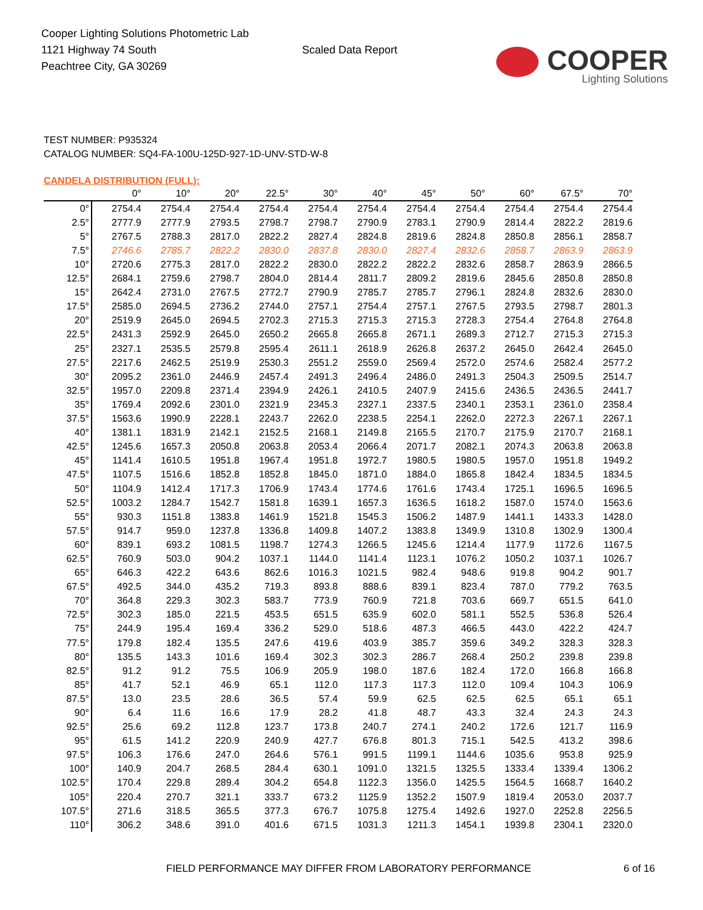Cooper Lighting Solutions Photometric Lab
1121 Highway 74 South
Peachtree City, GA 30269
Scaled Data Report
COOPER
Lighting Solutions
TEST NUMBER: P935324
CATALOG NUMBER: SQ4-FA-100U-125D-927-1D-UNV-STD-W-8
CANDELA DISTRIBUTION (FULL):
| | 0° | 10° | 20° | 22.5° | 30° | 40° | 45° | 50° | 60° | 67.5° | 70° |
| --- | --- | --- | --- | --- | --- | --- | --- | --- | --- | --- | --- |
| 0° | 2754.4 | 2754.4 | 2754.4 | 2754.4 | 2754.4 | 2754.4 | 2754.4 | 2754.4 | 2754.4 | 2754.4 | 2754.4 |
| 2.5° | 2777.9 | 2777.9 | 2793.5 | 2798.7 | 2798.7 | 2790.9 | 2783.1 | 2790.9 | 2814.4 | 2822.2 | 2819.6 |
| 5° | 2767.5 | 2788.3 | 2817.0 | 2822.2 | 2827.4 | 2824.8 | 2819.6 | 2824.8 | 2850.8 | 2856.1 | 2858.7 |
| 7.5° | 2746.6 | 2785.7 | 2822.2 | 2830.0 | 2837.8 | 2830.0 | 2827.4 | 2832.6 | 2858.7 | 2863.9 | 2863.9 |
| 10° | 2720.6 | 2775.3 | 2817.0 | 2822.2 | 2830.0 | 2822.2 | 2822.2 | 2832.6 | 2858.7 | 2863.9 | 2866.5 |
| 12.5° | 2684.1 | 2759.6 | 2798.7 | 2804.0 | 2814.4 | 2811.7 | 2809.2 | 2819.6 | 2845.6 | 2850.8 | 2850.8 |
| 15° | 2642.4 | 2731.0 | 2767.5 | 2772.7 | 2790.9 | 2785.7 | 2785.7 | 2796.1 | 2824.8 | 2832.6 | 2830.0 |
| 17.5° | 2585.0 | 2694.5 | 2736.2 | 2744.0 | 2757.1 | 2754.4 | 2757.1 | 2767.5 | 2793.5 | 2798.7 | 2801.3 |
| 20° | 2519.9 | 2645.0 | 2694.5 | 2702.3 | 2715.3 | 2715.3 | 2715.3 | 2728.3 | 2754.4 | 2764.8 | 2764.8 |
| 22.5° | 2431.3 | 2592.9 | 2645.0 | 2650.2 | 2665.8 | 2665.8 | 2671.1 | 2689.3 | 2712.7 | 2715.3 | 2715.3 |
| 25° | 2327.1 | 2535.5 | 2579.8 | 2595.4 | 2611.1 | 2618.9 | 2626.8 | 2637.2 | 2645.0 | 2642.4 | 2645.0 |
| 27.5° | 2217.6 | 2462.5 | 2519.9 | 2530.3 | 2551.2 | 2559.0 | 2569.4 | 2572.0 | 2574.6 | 2582.4 | 2577.2 |
| 30° | 2095.2 | 2361.0 | 2446.9 | 2457.4 | 2491.3 | 2496.4 | 2486.0 | 2491.3 | 2504.3 | 2509.5 | 2514.7 |
| 32.5° | 1957.0 | 2209.8 | 2371.4 | 2394.9 | 2426.1 | 2410.5 | 2407.9 | 2415.6 | 2436.5 | 2436.5 | 2441.7 |
| 35° | 1769.4 | 2092.6 | 2301.0 | 2321.9 | 2345.3 | 2327.1 | 2337.5 | 2340.1 | 2353.1 | 2361.0 | 2358.4 |
| 37.5° | 1563.6 | 1990.9 | 2228.1 | 2243.7 | 2262.0 | 2238.5 | 2254.1 | 2262.0 | 2272.3 | 2267.1 | 2267.1 |
| 40° | 1381.1 | 1831.9 | 2142.1 | 2152.5 | 2168.1 | 2149.8 | 2165.5 | 2170.7 | 2175.9 | 2170.7 | 2168.1 |
| 42.5° | 1245.6 | 1657.3 | 2050.8 | 2063.8 | 2053.4 | 2066.4 | 2071.7 | 2082.1 | 2074.3 | 2063.8 | 2063.8 |
| 45° | 1141.4 | 1610.5 | 1951.8 | 1967.4 | 1951.8 | 1972.7 | 1980.5 | 1980.5 | 1957.0 | 1951.8 | 1949.2 |
| 47.5° | 1107.5 | 1516.6 | 1852.8 | 1852.8 | 1845.0 | 1871.0 | 1884.0 | 1865.8 | 1842.4 | 1834.5 | 1834.5 |
| 50° | 1104.9 | 1412.4 | 1717.3 | 1706.9 | 1743.4 | 1774.6 | 1761.6 | 1743.4 | 1725.1 | 1696.5 | 1696.5 |
| 52.5° | 1003.2 | 1284.7 | 1542.7 | 1581.8 | 1639.1 | 1657.3 | 1636.5 | 1618.2 | 1587.0 | 1574.0 | 1563.6 |
| 55° | 930.3 | 1151.8 | 1383.8 | 1461.9 | 1521.8 | 1545.3 | 1506.2 | 1487.9 | 1441.1 | 1433.3 | 1428.0 |
| 57.5° | 914.7 | 959.0 | 1237.8 | 1336.8 | 1409.8 | 1407.2 | 1383.8 | 1349.9 | 1310.8 | 1302.9 | 1300.4 |
| 60° | 839.1 | 693.2 | 1081.5 | 1198.7 | 1274.3 | 1266.5 | 1245.6 | 1214.4 | 1177.9 | 1172.6 | 1167.5 |
| 62.5° | 760.9 | 503.0 | 904.2 | 1037.1 | 1144.0 | 1141.4 | 1123.1 | 1076.2 | 1050.2 | 1037.1 | 1026.7 |
| 65° | 646.3 | 422.2 | 643.6 | 862.6 | 1016.3 | 1021.5 | 982.4 | 948.6 | 919.8 | 904.2 | 901.7 |
| 67.5° | 492.5 | 344.0 | 435.2 | 719.3 | 893.8 | 888.6 | 839.1 | 823.4 | 787.0 | 779.2 | 763.5 |
| 70° | 364.8 | 229.3 | 302.3 | 583.7 | 773.9 | 760.9 | 721.8 | 703.6 | 669.7 | 651.5 | 641.0 |
| 72.5° | 302.3 | 185.0 | 221.5 | 453.5 | 651.5 | 635.9 | 602.0 | 581.1 | 552.5 | 536.8 | 526.4 |
| 75° | 244.9 | 195.4 | 169.4 | 336.2 | 529.0 | 518.6 | 487.3 | 466.5 | 443.0 | 422.2 | 424.7 |
| 77.5° | 179.8 | 182.4 | 135.5 | 247.6 | 419.6 | 403.9 | 385.7 | 359.6 | 349.2 | 328.3 | 328.3 |
| 80° | 135.5 | 143.3 | 101.6 | 169.4 | 302.3 | 302.3 | 286.7 | 268.4 | 250.2 | 239.8 | 239.8 |
| 82.5° | 91.2 | 91.2 | 75.5 | 106.9 | 205.9 | 198.0 | 187.6 | 182.4 | 172.0 | 166.8 | 166.8 |
| 85° | 41.7 | 52.1 | 46.9 | 65.1 | 112.0 | 117.3 | 117.3 | 112.0 | 109.4 | 104.3 | 106.9 |
| 87.5° | 13.0 | 23.5 | 28.6 | 36.5 | 57.4 | 59.9 | 62.5 | 62.5 | 62.5 | 65.1 | 65.1 |
| 90° | 6.4 | 11.6 | 16.6 | 17.9 | 28.2 | 41.8 | 48.7 | 43.3 | 32.4 | 24.3 | 24.3 |
| 92.5° | 25.6 | 69.2 | 112.8 | 123.7 | 173.8 | 240.7 | 274.1 | 240.2 | 172.6 | 121.7 | 116.9 |
| 95° | 61.5 | 141.2 | 220.9 | 240.9 | 427.7 | 676.8 | 801.3 | 715.1 | 542.5 | 413.2 | 398.6 |
| 97.5° | 106.3 | 176.6 | 247.0 | 264.6 | 576.1 | 991.5 | 1199.1 | 1144.6 | 1035.6 | 953.8 | 925.9 |
| 100° | 140.9 | 204.7 | 268.5 | 284.4 | 630.1 | 1091.0 | 1321.5 | 1325.5 | 1333.4 | 1339.4 | 1306.2 |
| 102.5° | 170.4 | 229.8 | 289.4 | 304.2 | 654.8 | 1122.3 | 1356.0 | 1425.5 | 1564.5 | 1668.7 | 1640.2 |
| 105° | 220.4 | 270.7 | 321.1 | 333.7 | 673.2 | 1125.9 | 1352.2 | 1507.9 | 1819.4 | 2053.0 | 2037.7 |
| 107.5° | 271.6 | 318.5 | 365.5 | 377.3 | 676.7 | 1075.8 | 1275.4 | 1492.6 | 1927.0 | 2252.8 | 2256.5 |
| 110° | 306.2 | 348.6 | 391.0 | 401.6 | 671.5 | 1031.3 | 1211.3 | 1454.1 | 1939.8 | 2304.1 | 2320.0 |
FIELD PERFORMANCE MAY DIFFER FROM LABORATORY PERFORMANCE
6 of 16